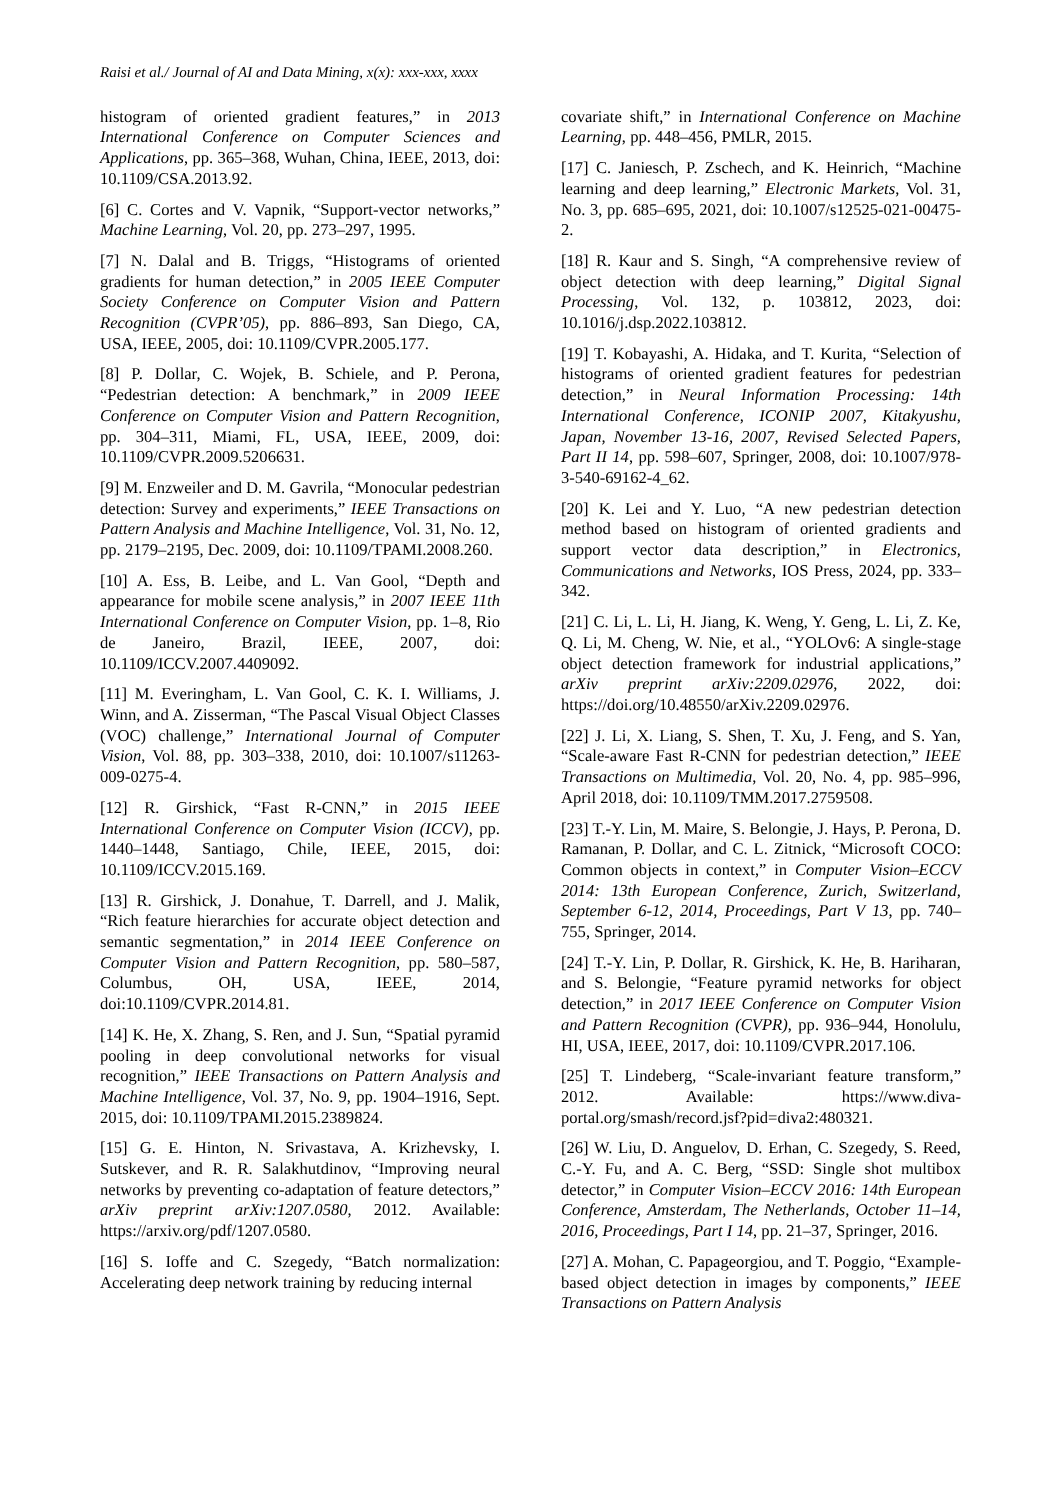Raisi et al./ Journal of AI and Data Mining, x(x): xxx-xxx, xxxx
histogram of oriented gradient features,” in 2013 International Conference on Computer Sciences and Applications, pp. 365–368, Wuhan, China, IEEE, 2013, doi: 10.1109/CSA.2013.92.
[6] C. Cortes and V. Vapnik, “Support-vector networks,” Machine Learning, Vol. 20, pp. 273–297, 1995.
[7] N. Dalal and B. Triggs, “Histograms of oriented gradients for human detection,” in 2005 IEEE Computer Society Conference on Computer Vision and Pattern Recognition (CVPR’05), pp. 886–893, San Diego, CA, USA, IEEE, 2005, doi: 10.1109/CVPR.2005.177.
[8] P. Dollar, C. Wojek, B. Schiele, and P. Perona, “Pedestrian detection: A benchmark,” in 2009 IEEE Conference on Computer Vision and Pattern Recognition, pp. 304–311, Miami, FL, USA, IEEE, 2009, doi: 10.1109/CVPR.2009.5206631.
[9] M. Enzweiler and D. M. Gavrila, “Monocular pedestrian detection: Survey and experiments,” IEEE Transactions on Pattern Analysis and Machine Intelligence, Vol. 31, No. 12, pp. 2179–2195, Dec. 2009, doi: 10.1109/TPAMI.2008.260.
[10] A. Ess, B. Leibe, and L. Van Gool, “Depth and appearance for mobile scene analysis,” in 2007 IEEE 11th International Conference on Computer Vision, pp. 1–8, Rio de Janeiro, Brazil, IEEE, 2007, doi: 10.1109/ICCV.2007.4409092.
[11] M. Everingham, L. Van Gool, C. K. I. Williams, J. Winn, and A. Zisserman, “The Pascal Visual Object Classes (VOC) challenge,” International Journal of Computer Vision, Vol. 88, pp. 303–338, 2010, doi: 10.1007/s11263-009-0275-4.
[12] R. Girshick, “Fast R-CNN,” in 2015 IEEE International Conference on Computer Vision (ICCV), pp. 1440–1448, Santiago, Chile, IEEE, 2015, doi: 10.1109/ICCV.2015.169.
[13] R. Girshick, J. Donahue, T. Darrell, and J. Malik, “Rich feature hierarchies for accurate object detection and semantic segmentation,” in 2014 IEEE Conference on Computer Vision and Pattern Recognition, pp. 580–587, Columbus, OH, USA, IEEE, 2014, doi:10.1109/CVPR.2014.81.
[14] K. He, X. Zhang, S. Ren, and J. Sun, “Spatial pyramid pooling in deep convolutional networks for visual recognition,” IEEE Transactions on Pattern Analysis and Machine Intelligence, Vol. 37, No. 9, pp. 1904–1916, Sept. 2015, doi: 10.1109/TPAMI.2015.2389824.
[15] G. E. Hinton, N. Srivastava, A. Krizhevsky, I. Sutskever, and R. R. Salakhutdinov, “Improving neural networks by preventing co-adaptation of feature detectors,” arXiv preprint arXiv:1207.0580, 2012. Available: https://arxiv.org/pdf/1207.0580.
[16] S. Ioffe and C. Szegedy, “Batch normalization: Accelerating deep network training by reducing internal
covariate shift,” in International Conference on Machine Learning, pp. 448–456, PMLR, 2015.
[17] C. Janiesch, P. Zschech, and K. Heinrich, “Machine learning and deep learning,” Electronic Markets, Vol. 31, No. 3, pp. 685–695, 2021, doi: 10.1007/s12525-021-00475-2.
[18] R. Kaur and S. Singh, “A comprehensive review of object detection with deep learning,” Digital Signal Processing, Vol. 132, p. 103812, 2023, doi: 10.1016/j.dsp.2022.103812.
[19] T. Kobayashi, A. Hidaka, and T. Kurita, “Selection of histograms of oriented gradient features for pedestrian detection,” in Neural Information Processing: 14th International Conference, ICONIP 2007, Kitakyushu, Japan, November 13-16, 2007, Revised Selected Papers, Part II 14, pp. 598–607, Springer, 2008, doi: 10.1007/978-3-540-69162-4_62.
[20] K. Lei and Y. Luo, “A new pedestrian detection method based on histogram of oriented gradients and support vector data description,” in Electronics, Communications and Networks, IOS Press, 2024, pp. 333–342.
[21] C. Li, L. Li, H. Jiang, K. Weng, Y. Geng, L. Li, Z. Ke, Q. Li, M. Cheng, W. Nie, et al., “YOLOv6: A single-stage object detection framework for industrial applications,” arXiv preprint arXiv:2209.02976, 2022, doi: https://doi.org/10.48550/arXiv.2209.02976.
[22] J. Li, X. Liang, S. Shen, T. Xu, J. Feng, and S. Yan, “Scale-aware Fast R-CNN for pedestrian detection,” IEEE Transactions on Multimedia, Vol. 20, No. 4, pp. 985–996, April 2018, doi: 10.1109/TMM.2017.2759508.
[23] T.-Y. Lin, M. Maire, S. Belongie, J. Hays, P. Perona, D. Ramanan, P. Dollar, and C. L. Zitnick, “Microsoft COCO: Common objects in context,” in Computer Vision–ECCV 2014: 13th European Conference, Zurich, Switzerland, September 6-12, 2014, Proceedings, Part V 13, pp. 740–755, Springer, 2014.
[24] T.-Y. Lin, P. Dollar, R. Girshick, K. He, B. Hariharan, and S. Belongie, “Feature pyramid networks for object detection,” in 2017 IEEE Conference on Computer Vision and Pattern Recognition (CVPR), pp. 936–944, Honolulu, HI, USA, IEEE, 2017, doi: 10.1109/CVPR.2017.106.
[25] T. Lindeberg, “Scale-invariant feature transform,” 2012. Available: https://www.diva-portal.org/smash/record.jsf?pid=diva2:480321.
[26] W. Liu, D. Anguelov, D. Erhan, C. Szegedy, S. Reed, C.-Y. Fu, and A. C. Berg, “SSD: Single shot multibox detector,” in Computer Vision–ECCV 2016: 14th European Conference, Amsterdam, The Netherlands, October 11–14, 2016, Proceedings, Part I 14, pp. 21–37, Springer, 2016.
[27] A. Mohan, C. Papageorgiou, and T. Poggio, “Example-based object detection in images by components,” IEEE Transactions on Pattern Analysis